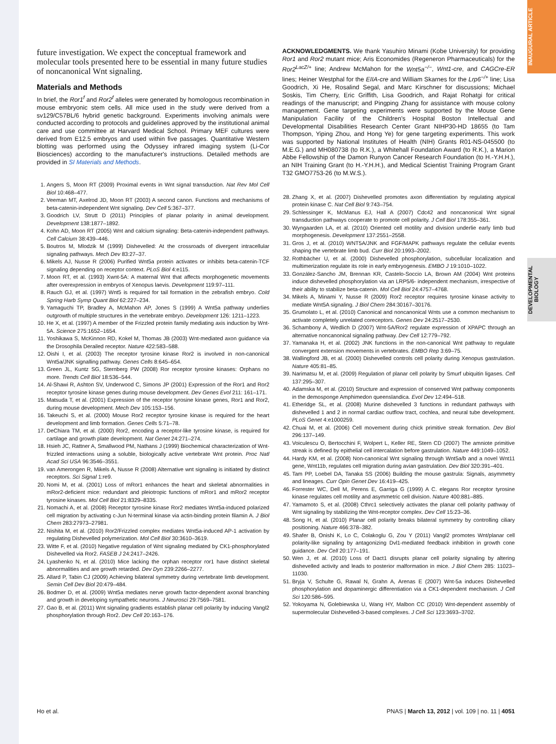INAUGURAL ARTICLE
DEVELOPMENTAL BIOLOGY
future investigation. We expect the conceptual framework and molecular tools presented here to be essential in many future studies of noncanonical Wnt signaling.
Materials and Methods
In brief, the Ror1<sup>f</sup> and Ror2<sup>f</sup> alleles were generated by homologous recombination in mouse embryonic stem cells. All mice used in the study were derived from a sv129/C57BL/6 hybrid genetic background. Experiments involving animals were conducted according to protocols and guidelines approved by the institutional animal care and use committee at Harvard Medical School. Primary MEF cultures were derived from E12.5 embryos and used within five passages. Quantitative Western blotting was performed using the Odyssey infrared imaging system (Li-Cor Biosciences) according to the manufacturer's instructions. Detailed methods are provided in SI Materials and Methods.
1. Angers S, Moon RT (2009) Proximal events in Wnt signal transduction. Nat Rev Mol Cell Biol 10:468–477.
2. Veeman MT, Axelrod JD, Moon RT (2003) A second canon. Functions and mechanisms of beta-catenin-independent Wnt signaling. Dev Cell 5:367–377.
3. Goodrich LV, Strutt D (2011) Principles of planar polarity in animal development. Development 138:1877–1892.
4. Kohn AD, Moon RT (2005) Wnt and calcium signaling: Beta-catenin-independent pathways. Cell Calcium 38:439–446.
5. Boutros M, Mlodzik M (1999) Dishevelled: At the crossroads of divergent intracellular signaling pathways. Mech Dev 83:27–37.
6. Mikels AJ, Nusse R (2006) Purified Wnt5a protein activates or inhibits beta-catenin-TCF signaling depending on receptor context. PLoS Biol 4:e115.
7. Moon RT, et al. (1993) Xwnt-5A: A maternal Wnt that affects morphogenetic movements after overexpression in embryos of Xenopus laevis. Development 119:97–111.
8. Rauch GJ, et al. (1997) Wnt5 is required for tail formation in the zebrafish embryo. Cold Spring Harb Symp Quant Biol 62:227–234.
9. Yamaguchi TP, Bradley A, McMahon AP, Jones S (1999) A Wnt5a pathway underlies outgrowth of multiple structures in the vertebrate embryo. Development 126: 1211–1223.
10. He X, et al. (1997) A member of the Frizzled protein family mediating axis induction by Wnt-5A. Science 275:1652–1654.
11. Yoshikawa S, McKinnon RD, Kokel M, Thomas JB (2003) Wnt-mediated axon guidance via the Drosophila Derailed receptor. Nature 422:583–588.
12. Oishi I, et al. (2003) The receptor tyrosine kinase Ror2 is involved in non-canonical Wnt5a/JNK signalling pathway. Genes Cells 8:645–654.
13. Green JL, Kuntz SG, Sternberg PW (2008) Ror receptor tyrosine kinases: Orphans no more. Trends Cell Biol 18:536–544.
14. Al-Shawi R, Ashton SV, Underwood C, Simons JP (2001) Expression of the Ror1 and Ror2 receptor tyrosine kinase genes during mouse development. Dev Genes Evol 211: 161–171.
15. Matsuda T, et al. (2001) Expression of the receptor tyrosine kinase genes, Ror1 and Ror2, during mouse development. Mech Dev 105:153–156.
16. Takeuchi S, et al. (2000) Mouse Ror2 receptor tyrosine kinase is required for the heart development and limb formation. Genes Cells 5:71–78.
17. DeChiara TM, et al. (2000) Ror2, encoding a receptor-like tyrosine kinase, is required for cartilage and growth plate development. Nat Genet 24:271–274.
18. Hsieh JC, Rattner A, Smallwood PM, Nathans J (1999) Biochemical characterization of Wnt-frizzled interactions using a soluble, biologically active vertebrate Wnt protein. Proc Natl Acad Sci USA 96:3546–3551.
19. van Amerongen R, Mikels A, Nusse R (2008) Alternative wnt signaling is initiated by distinct receptors. Sci Signal 1:re9.
20. Nomi M, et al. (2001) Loss of mRor1 enhances the heart and skeletal abnormalities in mRor2-deficient mice: redundant and pleiotropic functions of mRor1 and mRor2 receptor tyrosine kinases. Mol Cell Biol 21:8329–8335.
21. Nomachi A, et al. (2008) Receptor tyrosine kinase Ror2 mediates Wnt5a-induced polarized cell migration by activating c-Jun N-terminal kinase via actin-binding protein filamin A. J Biol Chem 283:27973–27981.
22. Nishita M, et al. (2010) Ror2/Frizzled complex mediates Wnt5a-induced AP-1 activation by regulating Dishevelled polymerization. Mol Cell Biol 30:3610–3619.
23. Witte F, et al. (2010) Negative regulation of Wnt signaling mediated by CK1-phosphorylated Dishevelled via Ror2. FASEB J 24:2417–2426.
24. Lyashenko N, et al. (2010) Mice lacking the orphan receptor ror1 have distinct skeletal abnormalities and are growth retarded. Dev Dyn 239:2266–2277.
25. Allard P, Tabin CJ (2009) Achieving bilateral symmetry during vertebrate limb development. Semin Cell Dev Biol 20:479–484.
26. Bodmer D, et al. (2009) Wnt5a mediates nerve growth factor-dependent axonal branching and growth in developing sympathetic neurons. J Neurosci 29:7569–7581.
27. Gao B, et al. (2011) Wnt signaling gradients establish planar cell polarity by inducing Vangl2 phosphorylation through Ror2. Dev Cell 20:163–176.
ACKNOWLEDGMENTS. We thank Yasuhiro Minami (Kobe University) for providing Ror1 and Ror2 mutant mice; Aris Economides (Regeneron Pharmaceuticals) for the Ror2<sup>LacZ/+</sup> line; Andrew McMahon for the Wnt5a<sup>−/−</sup>, Wnt1-cre, and CAGCre-ER lines; Heiner Westphal for the EIIA-cre and William Skarnes for the Lrp6<sup>−/+</sup> line; Lisa Goodrich, Xi He, Rosalind Segal, and Marc Kirschner for discussions; Michael Soskis, Tim Cherry, Eric Griffith, Lisa Goodrich, and Rajat Rohatgi for critical readings of the manuscript; and Pingping Zhang for assistance with mouse colony management. Gene targeting experiments were supported by the Mouse Gene Manipulation Facility of the Children's Hospital Boston Intellectual and Developmental Disabilities Research Center Grant NIHP30-HD 18655 (to Tam Thompson, Yiping Zhou, and Hong Ye) for gene targeting experiments. This work was supported by National Institutes of Health (NIH) Grants R01-NS-045500 (to M.E.G.) and MH080738 (to R.K.), a Whitehall Foundation Award (to R.K.), a Marion Abbe Fellowship of the Damon Runyon Cancer Research Foundation (to H.-Y.H.H.), an NIH Training Grant (to H.-Y.H.H.), and Medical Scientist Training Program Grant T32 GMO7753-26 (to M.W.S.).
28. Zhang X, et al. (2007) Dishevelled promotes axon differentiation by regulating atypical protein kinase C. Nat Cell Biol 9:743–754.
29. Schlessinger K, McManus EJ, Hall A (2007) Cdc42 and noncanonical Wnt signal transduction pathways cooperate to promote cell polarity. J Cell Biol 178:355–361.
30. Wyngaarden LA, et al. (2010) Oriented cell motility and division underlie early limb bud morphogenesis. Development 137:2551–2558.
31. Gros J, et al. (2010) WNT5A/JNK and FGF/MAPK pathways regulate the cellular events shaping the vertebrate limb bud. Curr Biol 20:1993–2002.
32. Rothbächer U, et al. (2000) Dishevelled phosphorylation, subcellular localization and multimerization regulate its role in early embryogenesis. EMBO J 19:1010–1022.
33. González-Sancho JM, Brennan KR, Castelo-Soccio LA, Brown AM (2004) Wnt proteins induce dishevelled phosphorylation via an LRP5/6- independent mechanism, irrespective of their ability to stabilize beta-catenin. Mol Cell Biol 24:4757–4768.
34. Mikels A, Minami Y, Nusse R (2009) Ror2 receptor requires tyrosine kinase activity to mediate Wnt5A signaling. J Biol Chem 284:30167–30176.
35. Grumolato L, et al. (2010) Canonical and noncanonical Wnts use a common mechanism to activate completely unrelated coreceptors. Genes Dev 24:2517–2530.
36. Schambony A, Wedlich D (2007) Wnt-5A/Ror2 regulate expression of XPAPC through an alternative noncanonical signaling pathway. Dev Cell 12:779–792.
37. Yamanaka H, et al. (2002) JNK functions in the non-canonical Wnt pathway to regulate convergent extension movements in vertebrates. EMBO Rep 3:69–75.
38. Wallingford JB, et al. (2000) Dishevelled controls cell polarity during Xenopus gastrulation. Nature 405:81–85.
39. Narimatsu M, et al. (2009) Regulation of planar cell polarity by Smurf ubiquitin ligases. Cell 137:295–307.
40. Adamska M, et al. (2010) Structure and expression of conserved Wnt pathway components in the demosponge Amphimedon queenslandica. Evol Dev 12:494–518.
41. Etheridge SL, et al. (2008) Murine dishevelled 3 functions in redundant pathways with dishevelled 1 and 2 in normal cardiac outflow tract, cochlea, and neural tube development. PLoS Genet 4:e1000259.
42. Chuai M, et al. (2006) Cell movement during chick primitive streak formation. Dev Biol 296:137–149.
43. Voiculescu O, Bertocchini F, Wolpert L, Keller RE, Stern CD (2007) The amniote primitive streak is defined by epithelial cell intercalation before gastrulation. Nature 449:1049–1052.
44. Hardy KM, et al. (2008) Non-canonical Wnt signaling through Wnt5a/b and a novel Wnt11 gene, Wnt11b, regulates cell migration during avian gastrulation. Dev Biol 320:391–401.
45. Tam PP, Loebel DA, Tanaka SS (2006) Building the mouse gastrula: Signals, asymmetry and lineages. Curr Opin Genet Dev 16:419–425.
46. Forrester WC, Dell M, Perens E, Garriga G (1999) A C. elegans Ror receptor tyrosine kinase regulates cell motility and asymmetric cell division. Nature 400:881–885.
47. Yamamoto S, et al. (2008) Cthrc1 selectively activates the planar cell polarity pathway of Wnt signaling by stabilizing the Wnt-receptor complex. Dev Cell 15:23–36.
48. Song H, et al. (2010) Planar cell polarity breaks bilateral symmetry by controlling ciliary positioning. Nature 466:378–382.
49. Shafer B, Onishi K, Lo C, Colakoglu G, Zou Y (2011) Vangl2 promotes Wnt/planar cell polarity-like signaling by antagonizing Dvl1-mediated feedback inhibition in growth cone guidance. Dev Cell 20:177–191.
50. Wen J, et al. (2010) Loss of Dact1 disrupts planar cell polarity signaling by altering dishevelled activity and leads to posterior malformation in mice. J Biol Chem 285: 11023–11030.
51. Bryja V, Schulte G, Rawal N, Grahn A, Arenas E (2007) Wnt-5a induces Dishevelled phosphorylation and dopaminergic differentiation via a CK1-dependent mechanism. J Cell Sci 120:586–595.
52. Yokoyama N, Golebiewska U, Wang HY, Malbon CC (2010) Wnt-dependent assembly of supermolecular Dishevelled-3-based complexes. J Cell Sci 123:3693–3702.
Ho et al. PNAS | March 13, 2012 | vol. 109 | no. 11 | 4051